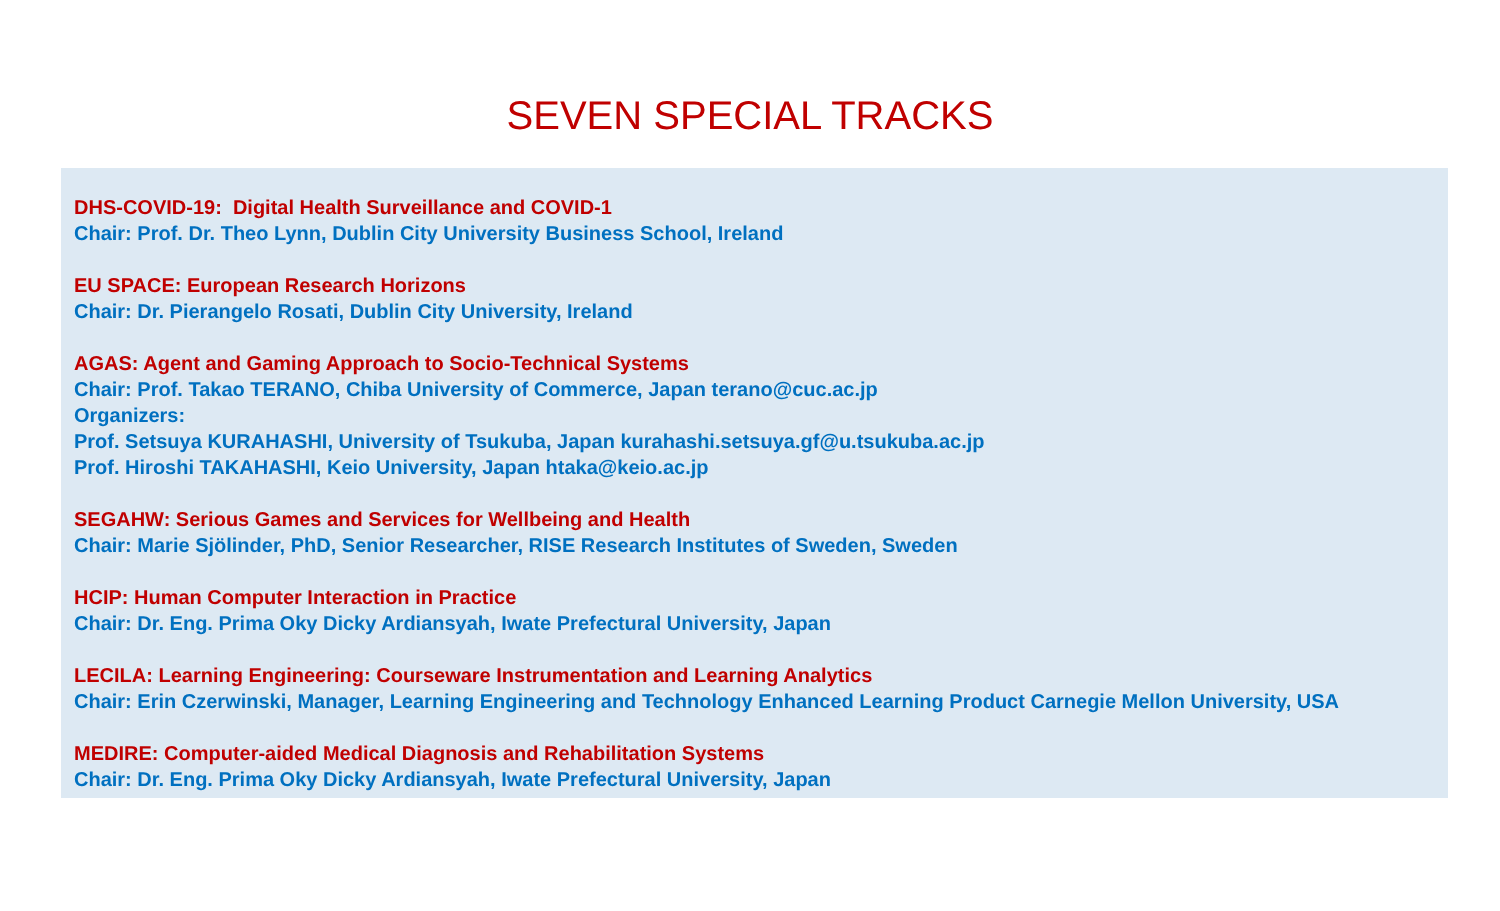SEVEN SPECIAL TRACKS
DHS-COVID-19: Digital Health Surveillance and COVID-1
Chair: Prof. Dr. Theo Lynn, Dublin City University Business School, Ireland
EU SPACE: European Research Horizons
Chair: Dr. Pierangelo Rosati, Dublin City University, Ireland
AGAS: Agent and Gaming Approach to Socio-Technical Systems
Chair: Prof. Takao TERANO, Chiba University of Commerce, Japan terano@cuc.ac.jp
Organizers:
Prof. Setsuya KURAHASHI, University of Tsukuba, Japan kurahashi.setsuya.gf@u.tsukuba.ac.jp
Prof. Hiroshi TAKAHASHI, Keio University, Japan htaka@keio.ac.jp
SEGAHW: Serious Games and Services for Wellbeing and Health
Chair: Marie Sjölinder, PhD, Senior Researcher, RISE Research Institutes of Sweden, Sweden
HCIP: Human Computer Interaction in Practice
Chair: Dr. Eng. Prima Oky Dicky Ardiansyah, Iwate Prefectural University, Japan
LECILA: Learning Engineering: Courseware Instrumentation and Learning Analytics
Chair: Erin Czerwinski, Manager, Learning Engineering and Technology Enhanced Learning Product Carnegie Mellon University, USA
MEDIRE: Computer-aided Medical Diagnosis and Rehabilitation Systems
Chair: Dr. Eng. Prima Oky Dicky Ardiansyah, Iwate Prefectural University, Japan